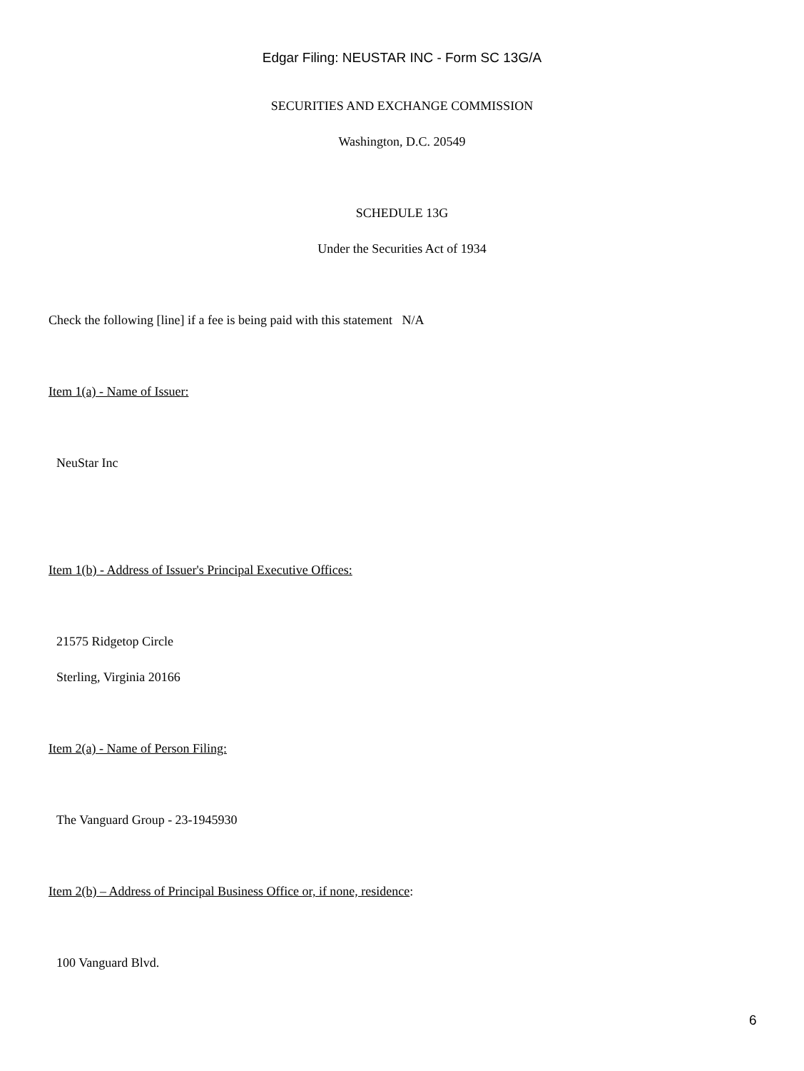Edgar Filing: NEUSTAR INC - Form SC 13G/A
SECURITIES AND EXCHANGE COMMISSION
Washington, D.C. 20549
SCHEDULE 13G
Under the Securities Act of 1934
Check the following [line] if a fee is being paid with this statement N/A
Item 1(a) - Name of Issuer:
NeuStar Inc
Item 1(b) - Address of Issuer's Principal Executive Offices:
21575 Ridgetop Circle
Sterling, Virginia 20166
Item 2(a) - Name of Person Filing:
The Vanguard Group - 23-1945930
Item 2(b) – Address of Principal Business Office or, if none, residence:
100 Vanguard Blvd.
6